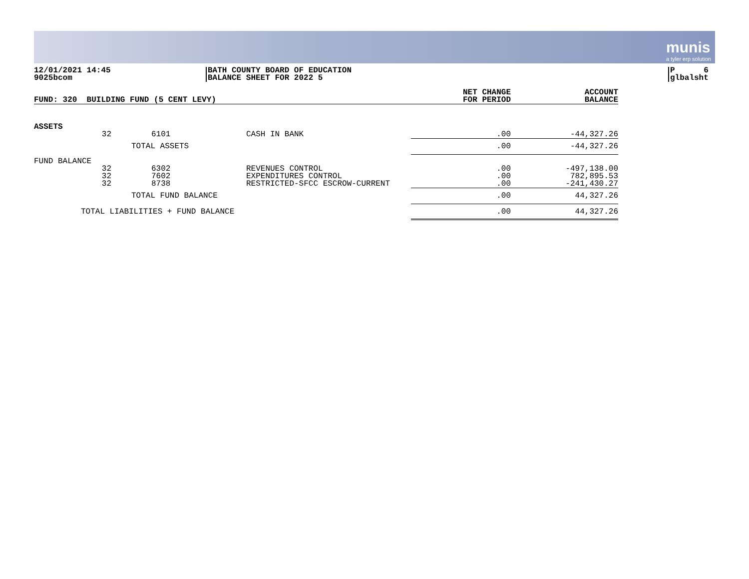munis
a tyler erp solution
12/01/2021 14:45
9025bcom
BATH COUNTY BOARD OF EDUCATION
BALANCE SHEET FOR 2022 5
P 6
glbalsht
| FUND: 320 BUILDING FUND (5 CENT LEVY) | | | | NET CHANGE FOR PERIOD | ACCOUNT BALANCE |
| --- | --- | --- | --- | --- | --- |
| ASSETS | | | | | |
| | 32 | 6101 | CASH IN BANK | .00 | -44,327.26 |
| | TOTAL ASSETS | | | .00 | -44,327.26 |
| FUND BALANCE | | | | | |
| | 32 32 32 | 6302 7602 8738 | REVENUES CONTROL EXPENDITURES CONTROL RESTRICTED-SFCC ESCROW-CURRENT | .00 .00 .00 | -497,138.00 782,895.53 -241,430.27 |
| | TOTAL FUND BALANCE | | | .00 | 44,327.26 |
| TOTAL LIABILITIES + FUND BALANCE | | | | .00 | 44,327.26 |